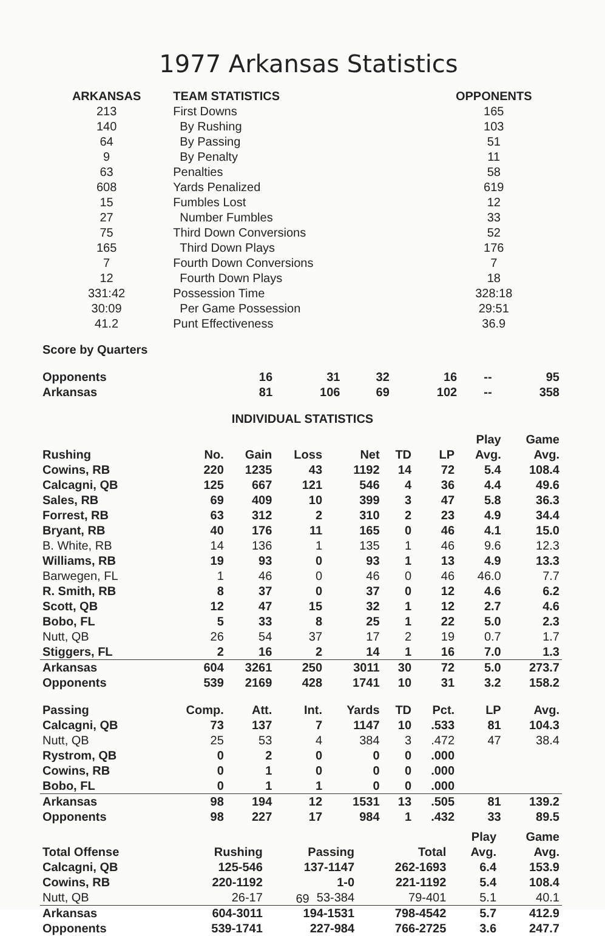1977 Arkansas Statistics
| ARKANSAS | TEAM STATISTICS | OPPONENTS |
| 213 | First Downs | 165 |
| 140 | By Rushing | 103 |
| 64 | By Passing | 51 |
| 9 | By Penalty | 11 |
| 63 | Penalties | 58 |
| 608 | Yards Penalized | 619 |
| 15 | Fumbles Lost | 12 |
| 27 | Number Fumbles | 33 |
| 75 | Third Down Conversions | 52 |
| 165 | Third Down Plays | 176 |
| 7 | Fourth Down Conversions | 7 |
| 12 | Fourth Down Plays | 18 |
| 331:42 | Possession Time | 328:18 |
| 30:09 | Per Game Possession | 29:51 |
| 41.2 | Punt Effectiveness | 36.9 |
| Score by Quarters | | | | | | |
| Opponents | 16 | 31 | 32 | 16 | -- | 95 |
| Arkansas | 81 | 106 | 69 | 102 | -- | 358 |
INDIVIDUAL STATISTICS
| | | | | | | | Play | Game |
| Rushing | No. | Gain | Loss | Net | TD | LP | Avg. | Avg. |
| Cowins, RB | 220 | 1235 | 43 | 1192 | 14 | 72 | 5.4 | 108.4 |
| Calcagni, QB | 125 | 667 | 121 | 546 | 4 | 36 | 4.4 | 49.6 |
| Sales, RB | 69 | 409 | 10 | 399 | 3 | 47 | 5.8 | 36.3 |
| Forrest, RB | 63 | 312 | 2 | 310 | 2 | 23 | 4.9 | 34.4 |
| Bryant, RB | 40 | 176 | 11 | 165 | 0 | 46 | 4.1 | 15.0 |
| B. White, RB | 14 | 136 | 1 | 135 | 1 | 46 | 9.6 | 12.3 |
| Williams, RB | 19 | 93 | 0 | 93 | 1 | 13 | 4.9 | 13.3 |
| Barwegen, FL | 1 | 46 | 0 | 46 | 0 | 46 | 46.0 | 7.7 |
| R. Smith, RB | 8 | 37 | 0 | 37 | 0 | 12 | 4.6 | 6.2 |
| Scott, QB | 12 | 47 | 15 | 32 | 1 | 12 | 2.7 | 4.6 |
| Bobo, FL | 5 | 33 | 8 | 25 | 1 | 22 | 5.0 | 2.3 |
| Nutt, QB | 26 | 54 | 37 | 17 | 2 | 19 | 0.7 | 1.7 |
| Stiggers, FL | 2 | 16 | 2 | 14 | 1 | 16 | 7.0 | 1.3 |
| Arkansas | 604 | 3261 | 250 | 3011 | 30 | 72 | 5.0 | 273.7 |
| Opponents | 539 | 2169 | 428 | 1741 | 10 | 31 | 3.2 | 158.2 |
| Passing | Comp. | Att. | Int. | Yards | TD | Pct. | LP | Avg. |
| Calcagni, QB | 73 | 137 | 7 | 1147 | 10 | .533 | 81 | 104.3 |
| Nutt, QB | 25 | 53 | 4 | 384 | 3 | .472 | 47 | 38.4 |
| Rystrom, QB | 0 | 2 | 0 | 0 | 0 | .000 | | |
| Cowins, RB | 0 | 1 | 0 | 0 | 0 | .000 | | |
| Bobo, FL | 0 | 1 | 1 | 0 | 0 | .000 | | |
| Arkansas | 98 | 194 | 12 | 1531 | 13 | .505 | 81 | 139.2 |
| Opponents | 98 | 227 | 17 | 984 | 1 | .432 | 33 | 89.5 |
| | | | | Play | Game |
| Total Offense | Rushing | Passing | Total | Avg. | Avg. |
| Calcagni, QB | 125-546 | 137-1147 | 262-1693 | 6.4 | 153.9 |
| Cowins, RB | 220-1192 | 1-0 | 221-1192 | 5.4 | 108.4 |
| Nutt, QB | 26-17 | 53-384 | 79-401 | 5.1 | 40.1 |
| Arkansas | 604-3011 | 194-1531 | 798-4542 | 5.7 | 412.9 |
| Opponents | 539-1741 | 227-984 | 766-2725 | 3.6 | 247.7 |
69